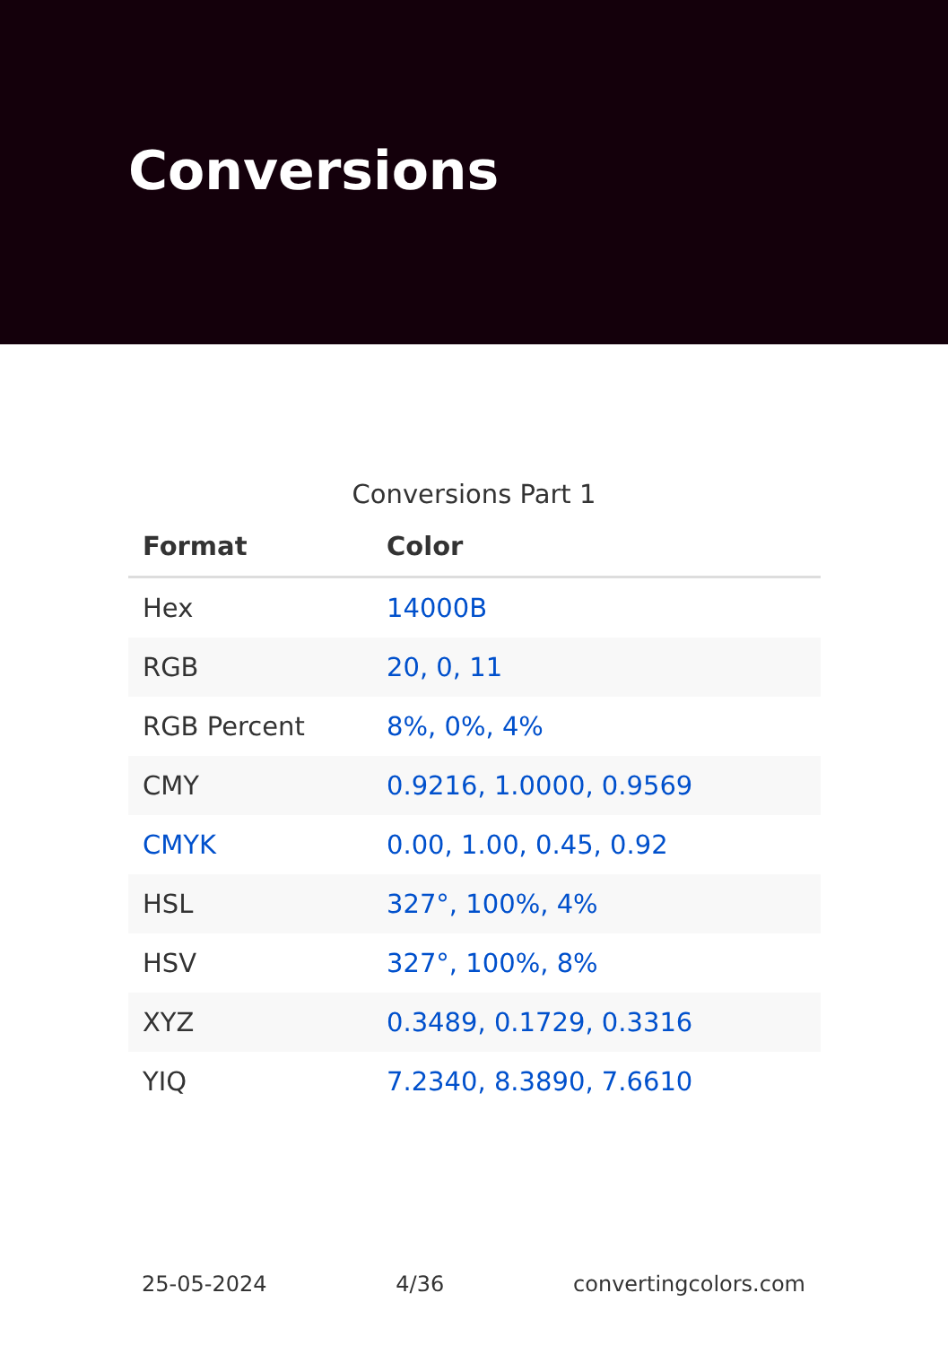Conversions
Conversions Part 1
| Format | Color |
| --- | --- |
| Hex | 14000B |
| RGB | 20, 0, 11 |
| RGB Percent | 8%, 0%, 4% |
| CMY | 0.9216, 1.0000, 0.9569 |
| CMYK | 0.00, 1.00, 0.45, 0.92 |
| HSL | 327°, 100%, 4% |
| HSV | 327°, 100%, 8% |
| XYZ | 0.3489, 0.1729, 0.3316 |
| YIQ | 7.2340, 8.3890, 7.6610 |
25-05-2024 4/36 convertingcolors.com